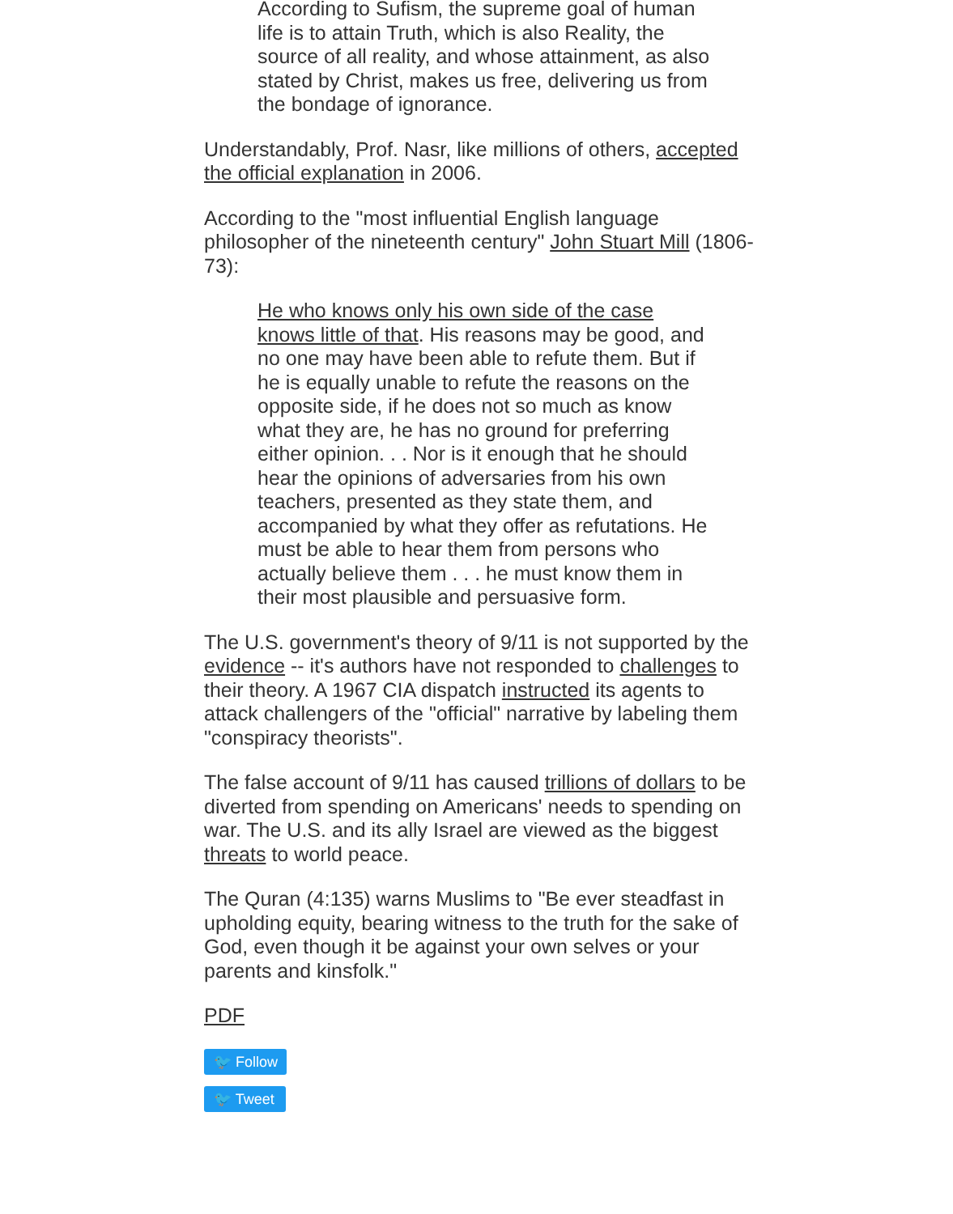According to Sufism, the supreme goal of human life is to attain Truth, which is also Reality, the source of all reality, and whose attainment, as also stated by Christ, makes us free, delivering us from the bondage of ignorance.
Understandably, Prof. Nasr, like millions of others, accepted the official explanation in 2006.
According to the "most influential English language philosopher of the nineteenth century" John Stuart Mill (1806-73):
He who knows only his own side of the case knows little of that. His reasons may be good, and no one may have been able to refute them. But if he is equally unable to refute the reasons on the opposite side, if he does not so much as know what they are, he has no ground for preferring either opinion. . . Nor is it enough that he should hear the opinions of adversaries from his own teachers, presented as they state them, and accompanied by what they offer as refutations. He must be able to hear them from persons who actually believe them . . . he must know them in their most plausible and persuasive form.
The U.S. government's theory of 9/11 is not supported by the evidence -- it's authors have not responded to challenges to their theory. A 1967 CIA dispatch instructed its agents to attack challengers of the "official" narrative by labeling them "conspiracy theorists".
The false account of 9/11 has caused trillions of dollars to be diverted from spending on Americans' needs to spending on war. The U.S. and its ally Israel are viewed as the biggest threats to world peace.
The Quran (4:135) warns Muslims to "Be ever steadfast in upholding equity, bearing witness to the truth for the sake of God, even though it be against your own selves or your parents and kinsfolk."
PDF
🐦 Follow
🐦 Tweet